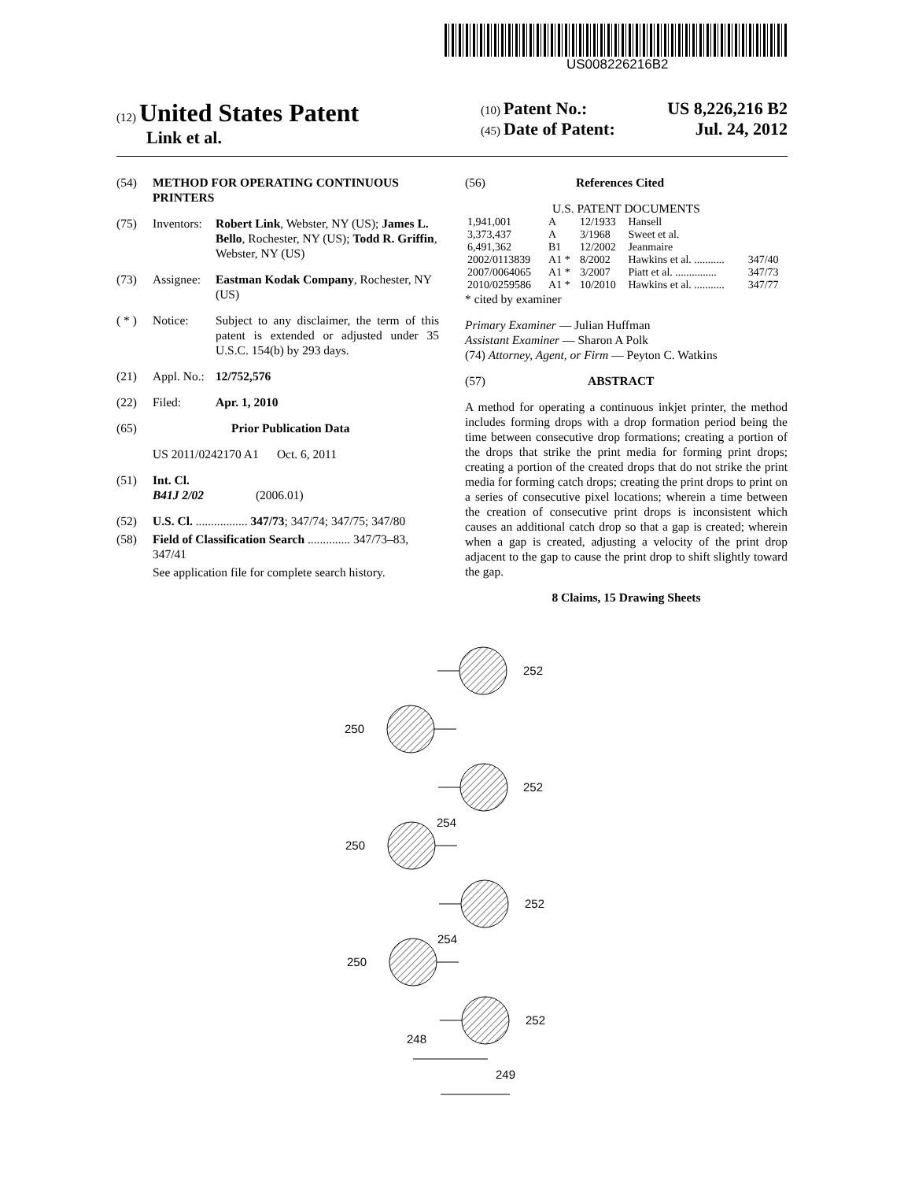US008226216B2
(12) United States Patent
Link et al.
(10) Patent No.: US 8,226,216 B2
(45) Date of Patent: Jul. 24, 2012
(54) METHOD FOR OPERATING CONTINUOUS PRINTERS
(75) Inventors: Robert Link, Webster, NY (US); James L. Bello, Rochester, NY (US); Todd R. Griffin, Webster, NY (US)
(73) Assignee: Eastman Kodak Company, Rochester, NY (US)
( * ) Notice: Subject to any disclaimer, the term of this patent is extended or adjusted under 35 U.S.C. 154(b) by 293 days.
(21) Appl. No.: 12/752,576
(22) Filed: Apr. 1, 2010
(65) Prior Publication Data
US 2011/0242170 A1 Oct. 6, 2011
(51) Int. Cl.
B41J 2/02 (2006.01)
(52) U.S. Cl. ................. 347/73; 347/74; 347/75; 347/80
(58) Field of Classification Search .............. 347/73–83, 347/41
See application file for complete search history.
(56) References Cited
U.S. PATENT DOCUMENTS
| 1,941,001 | A | 12/1933 | Hansell | |
| 3,373,437 | A | 3/1968 | Sweet et al. | |
| 6,491,362 | B1 | 12/2002 | Jeanmaire | |
| 2002/0113839 | A1 * | 8/2002 | Hawkins et al. ........... | 347/40 |
| 2007/0064065 | A1 * | 3/2007 | Piatt et al. ............... | 347/73 |
| 2010/0259586 | A1 * | 10/2010 | Hawkins et al. ........... | 347/77 |
* cited by examiner
Primary Examiner — Julian Huffman
Assistant Examiner — Sharon A Polk
(74) Attorney, Agent, or Firm — Peyton C. Watkins
(57) ABSTRACT
A method for operating a continuous inkjet printer, the method includes forming drops with a drop formation period being the time between consecutive drop formations; creating a portion of the drops that strike the print media for forming print drops; creating a portion of the created drops that do not strike the print media for forming catch drops; creating the print drops to print on a series of consecutive pixel locations; wherein a time between the creation of consecutive print drops is inconsistent which causes an additional catch drop so that a gap is created; wherein when a gap is created, adjusting a velocity of the print drop adjacent to the gap to cause the print drop to shift slightly toward the gap.
8 Claims, 15 Drawing Sheets
252
250
252
254
250
252
254
250
252
248
249